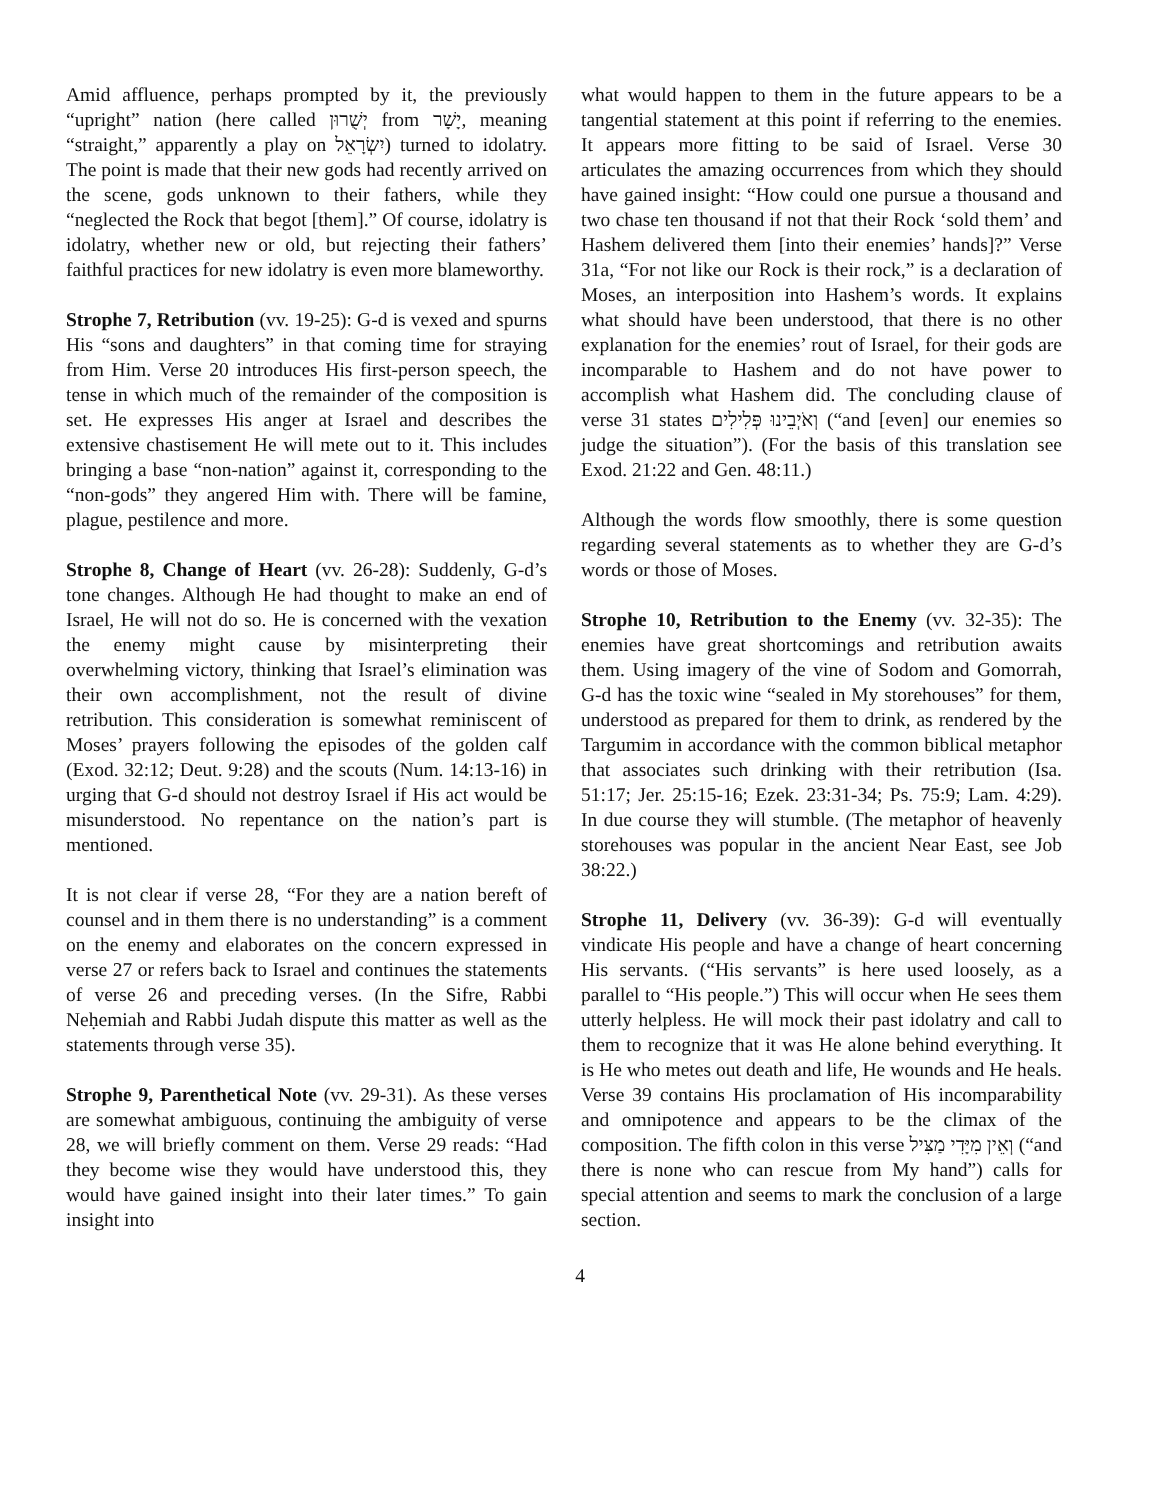Amid affluence, perhaps prompted by it, the previously “upright” nation (here called יְשֻׁרוּן from יָשָׁר, meaning “straight,” apparently a play on יִשְׂרָאֵל) turned to idolatry. The point is made that their new gods had recently arrived on the scene, gods unknown to their fathers, while they “neglected the Rock that begot [them].” Of course, idolatry is idolatry, whether new or old, but rejecting their fathers’ faithful practices for new idolatry is even more blameworthy.
Strophe 7, Retribution (vv. 19-25): G-d is vexed and spurns His “sons and daughters” in that coming time for straying from Him. Verse 20 introduces His first-person speech, the tense in which much of the remainder of the composition is set. He expresses His anger at Israel and describes the extensive chastisement He will mete out to it. This includes bringing a base “non-nation” against it, corresponding to the “non-gods” they angered Him with. There will be famine, plague, pestilence and more.
Strophe 8, Change of Heart (vv. 26-28): Suddenly, G-d’s tone changes. Although He had thought to make an end of Israel, He will not do so. He is concerned with the vexation the enemy might cause by misinterpreting their overwhelming victory, thinking that Israel’s elimination was their own accomplishment, not the result of divine retribution. This consideration is somewhat reminiscent of Moses’ prayers following the episodes of the golden calf (Exod. 32:12; Deut. 9:28) and the scouts (Num. 14:13-16) in urging that G-d should not destroy Israel if His act would be misunderstood. No repentance on the nation’s part is mentioned.
It is not clear if verse 28, “For they are a nation bereft of counsel and in them there is no understanding” is a comment on the enemy and elaborates on the concern expressed in verse 27 or refers back to Israel and continues the statements of verse 26 and preceding verses. (In the Sifre, Rabbi Neḥemiah and Rabbi Judah dispute this matter as well as the statements through verse 35).
Strophe 9, Parenthetical Note (vv. 29-31). As these verses are somewhat ambiguous, continuing the ambiguity of verse 28, we will briefly comment on them. Verse 29 reads: “Had they become wise they would have understood this, they would have gained insight into their later times.” To gain insight into
what would happen to them in the future appears to be a tangential statement at this point if referring to the enemies. It appears more fitting to be said of Israel. Verse 30 articulates the amazing occurrences from which they should have gained insight: “How could one pursue a thousand and two chase ten thousand if not that their Rock ‘sold them’ and Hashem delivered them [into their enemies’ hands]?” Verse 31a, “For not like our Rock is their rock,” is a declaration of Moses, an interposition into Hashem’s words. It explains what should have been understood, that there is no other explanation for the enemies’ rout of Israel, for their gods are incomparable to Hashem and do not have power to accomplish what Hashem did. The concluding clause of verse 31 states וְאֹיְבֵינוּ פְּלִילִים (“and [even] our enemies so judge the situation”). (For the basis of this translation see Exod. 21:22 and Gen. 48:11.)
Although the words flow smoothly, there is some question regarding several statements as to whether they are G-d’s words or those of Moses.
Strophe 10, Retribution to the Enemy (vv. 32-35): The enemies have great shortcomings and retribution awaits them. Using imagery of the vine of Sodom and Gomorrah, G-d has the toxic wine “sealed in My storehouses” for them, understood as prepared for them to drink, as rendered by the Targumim in accordance with the common biblical metaphor that associates such drinking with their retribution (Isa. 51:17; Jer. 25:15-16; Ezek. 23:31-34; Ps. 75:9; Lam. 4:29). In due course they will stumble. (The metaphor of heavenly storehouses was popular in the ancient Near East, see Job 38:22.)
Strophe 11, Delivery (vv. 36-39): G-d will eventually vindicate His people and have a change of heart concerning His servants. (“His servants” is here used loosely, as a parallel to “His people.”) This will occur when He sees them utterly helpless. He will mock their past idolatry and call to them to recognize that it was He alone behind everything. It is He who metes out death and life, He wounds and He heals. Verse 39 contains His proclamation of His incomparability and omnipotence and appears to be the climax of the composition. The fifth colon in this verse וְאֵין מִיָּדִי מַצִּיל (“and there is none who can rescue from My hand”) calls for special attention and seems to mark the conclusion of a large section.
4